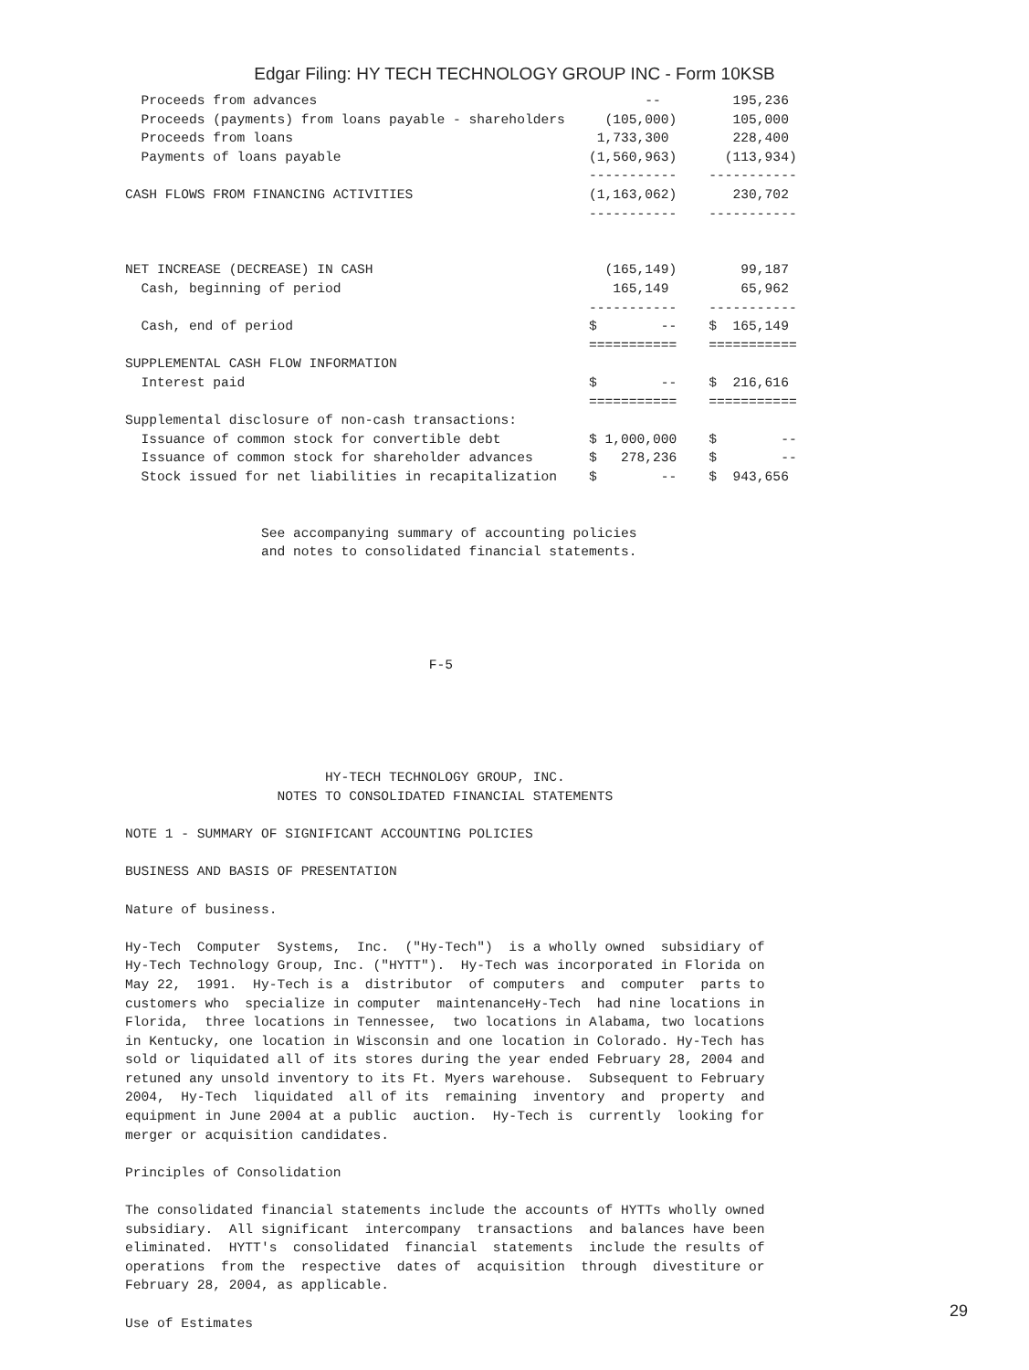Edgar Filing: HY TECH TECHNOLOGY GROUP INC - Form 10KSB
  Proceeds from advances                                         --         195,236
  Proceeds (payments) from loans payable - shareholders     (105,000)       105,000
  Proceeds from loans                                      1,733,300        228,400
  Payments of loans payable                               (1,560,963)      (113,934)
                                                          -----------    -----------
CASH FLOWS FROM FINANCING ACTIVITIES                      (1,163,062)       230,702
                                                          -----------    -----------


NET INCREASE (DECREASE) IN CASH                             (165,149)        99,187
  Cash, beginning of period                                  165,149         65,962
                                                          -----------    -----------
  Cash, end of period                                     $        --    $  165,149
                                                          ===========    ===========
SUPPLEMENTAL CASH FLOW INFORMATION
  Interest paid                                           $        --    $  216,616
                                                          ===========    ===========
Supplemental disclosure of non-cash transactions:
  Issuance of common stock for convertible debt           $ 1,000,000    $        --
  Issuance of common stock for shareholder advances       $   278,236    $        --
  Stock issued for net liabilities in recapitalization    $        --    $  943,656


                 See accompanying summary of accounting policies
                 and notes to consolidated financial statements.





                                      F-5





                         HY-TECH TECHNOLOGY GROUP, INC.
                   NOTES TO CONSOLIDATED FINANCIAL STATEMENTS

NOTE 1 - SUMMARY OF SIGNIFICANT ACCOUNTING POLICIES

BUSINESS AND BASIS OF PRESENTATION

Nature of business.

Hy-Tech  Computer  Systems,  Inc.  ("Hy-Tech")  is a wholly owned  subsidiary of
Hy-Tech Technology Group, Inc. ("HYTT").  Hy-Tech was incorporated in Florida on
May 22,  1991.  Hy-Tech is a  distributor  of computers  and  computer  parts to
customers who  specialize in computer  maintenanceHy-Tech  had nine locations in
Florida,  three locations in Tennessee,  two locations in Alabama, two locations
in Kentucky, one location in Wisconsin and one location in Colorado. Hy-Tech has
sold or liquidated all of its stores during the year ended February 28, 2004 and
retuned any unsold inventory to its Ft. Myers warehouse.  Subsequent to February
2004,  Hy-Tech  liquidated  all of its  remaining  inventory  and  property  and
equipment in June 2004 at a public  auction.  Hy-Tech is  currently  looking for
merger or acquisition candidates.

Principles of Consolidation

The consolidated financial statements include the accounts of HYTTs wholly owned
subsidiary.  All significant  intercompany  transactions  and balances have been
eliminated.  HYTT's  consolidated  financial  statements  include the results of
operations  from the  respective  dates of  acquisition  through  divestiture or
February 28, 2004, as applicable.

Use of Estimates
29